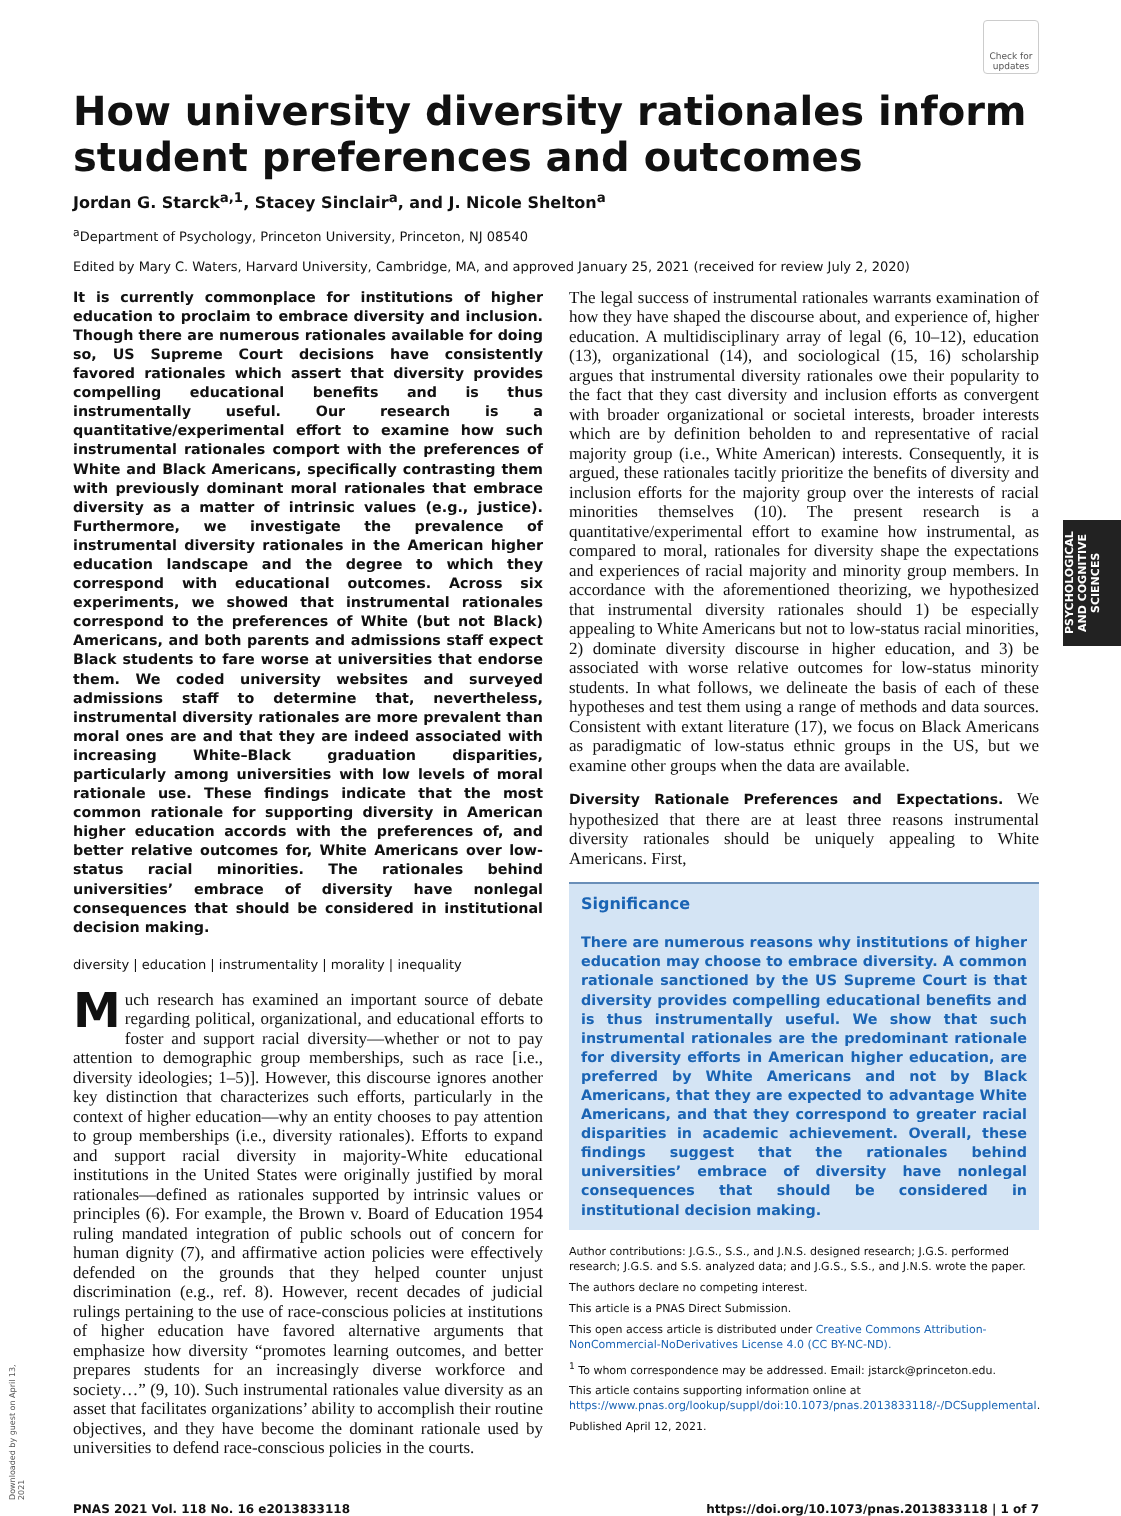Check for updates
How university diversity rationales inform student preferences and outcomes
Jordan G. Starck<sup>a,1</sup>, Stacey Sinclair<sup>a</sup>, and J. Nicole Shelton<sup>a</sup>
<sup>a</sup> Department of Psychology, Princeton University, Princeton, NJ 08540
Edited by Mary C. Waters, Harvard University, Cambridge, MA, and approved January 25, 2021 (received for review July 2, 2020)
It is currently commonplace for institutions of higher education to proclaim to embrace diversity and inclusion. Though there are numerous rationales available for doing so, US Supreme Court decisions have consistently favored rationales which assert that diversity provides compelling educational benefits and is thus instrumentally useful. Our research is a quantitative/experimental effort to examine how such instrumental rationales comport with the preferences of White and Black Americans, specifically contrasting them with previously dominant moral rationales that embrace diversity as a matter of intrinsic values (e.g., justice). Furthermore, we investigate the prevalence of instrumental diversity rationales in the American higher education landscape and the degree to which they correspond with educational outcomes. Across six experiments, we showed that instrumental rationales correspond to the preferences of White (but not Black) Americans, and both parents and admissions staff expect Black students to fare worse at universities that endorse them. We coded university websites and surveyed admissions staff to determine that, nevertheless, instrumental diversity rationales are more prevalent than moral ones are and that they are indeed associated with increasing White–Black graduation disparities, particularly among universities with low levels of moral rationale use. These findings indicate that the most common rationale for supporting diversity in American higher education accords with the preferences of, and better relative outcomes for, White Americans over low-status racial minorities. The rationales behind universities’ embrace of diversity have nonlegal consequences that should be considered in institutional decision making.
diversity | education | instrumentality | morality | inequality
Much research has examined an important source of debate regarding political, organizational, and educational efforts to foster and support racial diversity—whether or not to pay attention to demographic group memberships, such as race [i.e., diversity ideologies; 1–5)]. However, this discourse ignores another key distinction that characterizes such efforts, particularly in the context of higher education—why an entity chooses to pay attention to group memberships (i.e., diversity rationales). Efforts to expand and support racial diversity in majority-White educational institutions in the United States were originally justified by moral rationales—defined as rationales supported by intrinsic values or principles (6). For example, the Brown v. Board of Education 1954 ruling mandated integration of public schools out of concern for human dignity (7), and affirmative action policies were effectively defended on the grounds that they helped counter unjust discrimination (e.g., ref. 8). However, recent decades of judicial rulings pertaining to the use of race-conscious policies at institutions of higher education have favored alternative arguments that emphasize how diversity “promotes learning outcomes, and better prepares students for an increasingly diverse workforce and society…” (9, 10). Such instrumental rationales value diversity as an asset that facilitates organizations’ ability to accomplish their routine objectives, and they have become the dominant rationale used by universities to defend race-conscious policies in the courts.
The legal success of instrumental rationales warrants examination of how they have shaped the discourse about, and experience of, higher education. A multidisciplinary array of legal (6, 10–12), education (13), organizational (14), and sociological (15, 16) scholarship argues that instrumental diversity rationales owe their popularity to the fact that they cast diversity and inclusion efforts as convergent with broader organizational or societal interests, broader interests which are by definition beholden to and representative of racial majority group (i.e., White American) interests. Consequently, it is argued, these rationales tacitly prioritize the benefits of diversity and inclusion efforts for the majority group over the interests of racial minorities themselves (10). The present research is a quantitative/experimental effort to examine how instrumental, as compared to moral, rationales for diversity shape the expectations and experiences of racial majority and minority group members. In accordance with the aforementioned theorizing, we hypothesized that instrumental diversity rationales should 1) be especially appealing to White Americans but not to low-status racial minorities, 2) dominate diversity discourse in higher education, and 3) be associated with worse relative outcomes for low-status minority students. In what follows, we delineate the basis of each of these hypotheses and test them using a range of methods and data sources. Consistent with extant literature (17), we focus on Black Americans as paradigmatic of low-status ethnic groups in the US, but we examine other groups when the data are available.
Diversity Rationale Preferences and Expectations. We hypothesized that there are at least three reasons instrumental diversity rationales should be uniquely appealing to White Americans. First,
Significance
There are numerous reasons why institutions of higher education may choose to embrace diversity. A common rationale sanctioned by the US Supreme Court is that diversity provides compelling educational benefits and is thus instrumentally useful. We show that such instrumental rationales are the predominant rationale for diversity efforts in American higher education, are preferred by White Americans and not by Black Americans, that they are expected to advantage White Americans, and that they correspond to greater racial disparities in academic achievement. Overall, these findings suggest that the rationales behind universities’ embrace of diversity have nonlegal consequences that should be considered in institutional decision making.
Author contributions: J.G.S., S.S., and J.N.S. designed research; J.G.S. performed research; J.G.S. and S.S. analyzed data; and J.G.S., S.S., and J.N.S. wrote the paper.
The authors declare no competing interest.
This article is a PNAS Direct Submission.
This open access article is distributed under Creative Commons Attribution-NonCommercial-NoDerivatives License 4.0 (CC BY-NC-ND).
<sup>1</sup> To whom correspondence may be addressed. Email: jstarck@princeton.edu.
This article contains supporting information online at https://www.pnas.org/lookup/suppl/doi:10.1073/pnas.2013833118/-/DCSupplemental.
Published April 12, 2021.
PNAS 2021 Vol. 118 No. 16 e2013833118 https://doi.org/10.1073/pnas.2013833118 | 1 of 7
PSYCHOLOGICAL AND COGNITIVE SCIENCES
Downloaded by guest on April 13, 2021